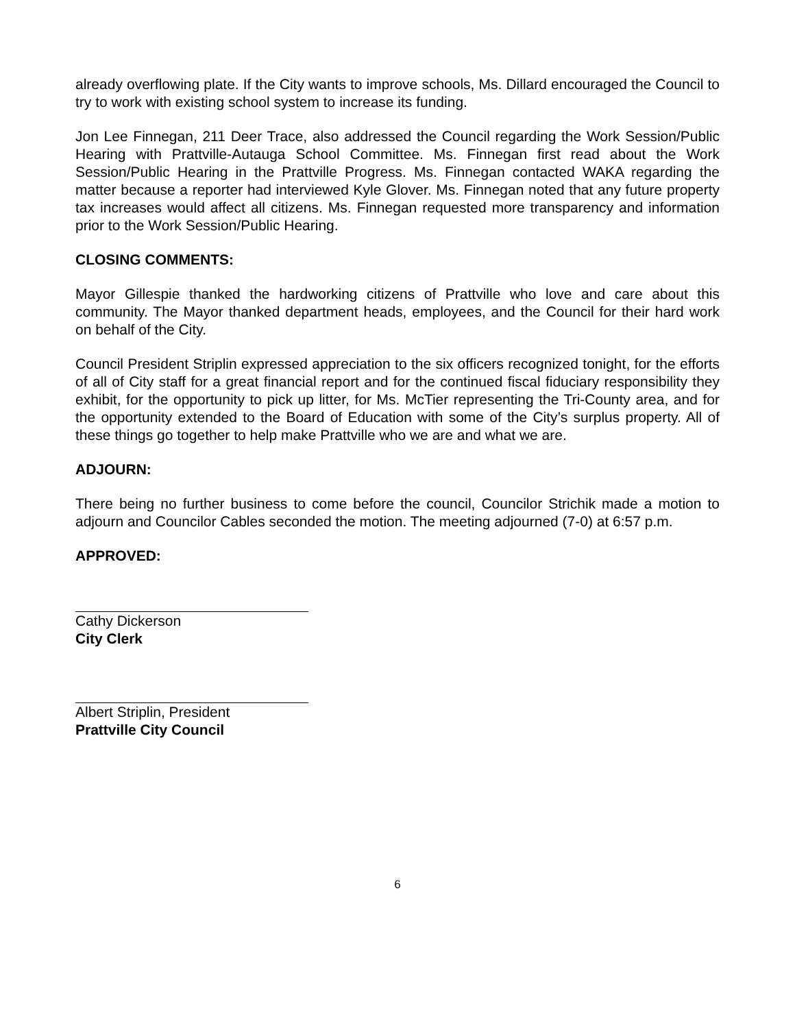already overflowing plate. If the City wants to improve schools, Ms. Dillard encouraged the Council to try to work with existing school system to increase its funding.
Jon Lee Finnegan, 211 Deer Trace, also addressed the Council regarding the Work Session/Public Hearing with Prattville-Autauga School Committee. Ms. Finnegan first read about the Work Session/Public Hearing in the Prattville Progress. Ms. Finnegan contacted WAKA regarding the matter because a reporter had interviewed Kyle Glover. Ms. Finnegan noted that any future property tax increases would affect all citizens. Ms. Finnegan requested more transparency and information prior to the Work Session/Public Hearing.
CLOSING COMMENTS:
Mayor Gillespie thanked the hardworking citizens of Prattville who love and care about this community. The Mayor thanked department heads, employees, and the Council for their hard work on behalf of the City.
Council President Striplin expressed appreciation to the six officers recognized tonight, for the efforts of all of City staff for a great financial report and for the continued fiscal fiduciary responsibility they exhibit, for the opportunity to pick up litter, for Ms. McTier representing the Tri-County area, and for the opportunity extended to the Board of Education with some of the City’s surplus property. All of these things go together to help make Prattville who we are and what we are.
ADJOURN:
There being no further business to come before the council, Councilor Strichik made a motion to adjourn and Councilor Cables seconded the motion. The meeting adjourned (7-0) at 6:57 p.m.
APPROVED:
Cathy Dickerson
City Clerk
Albert Striplin, President
Prattville City Council
6